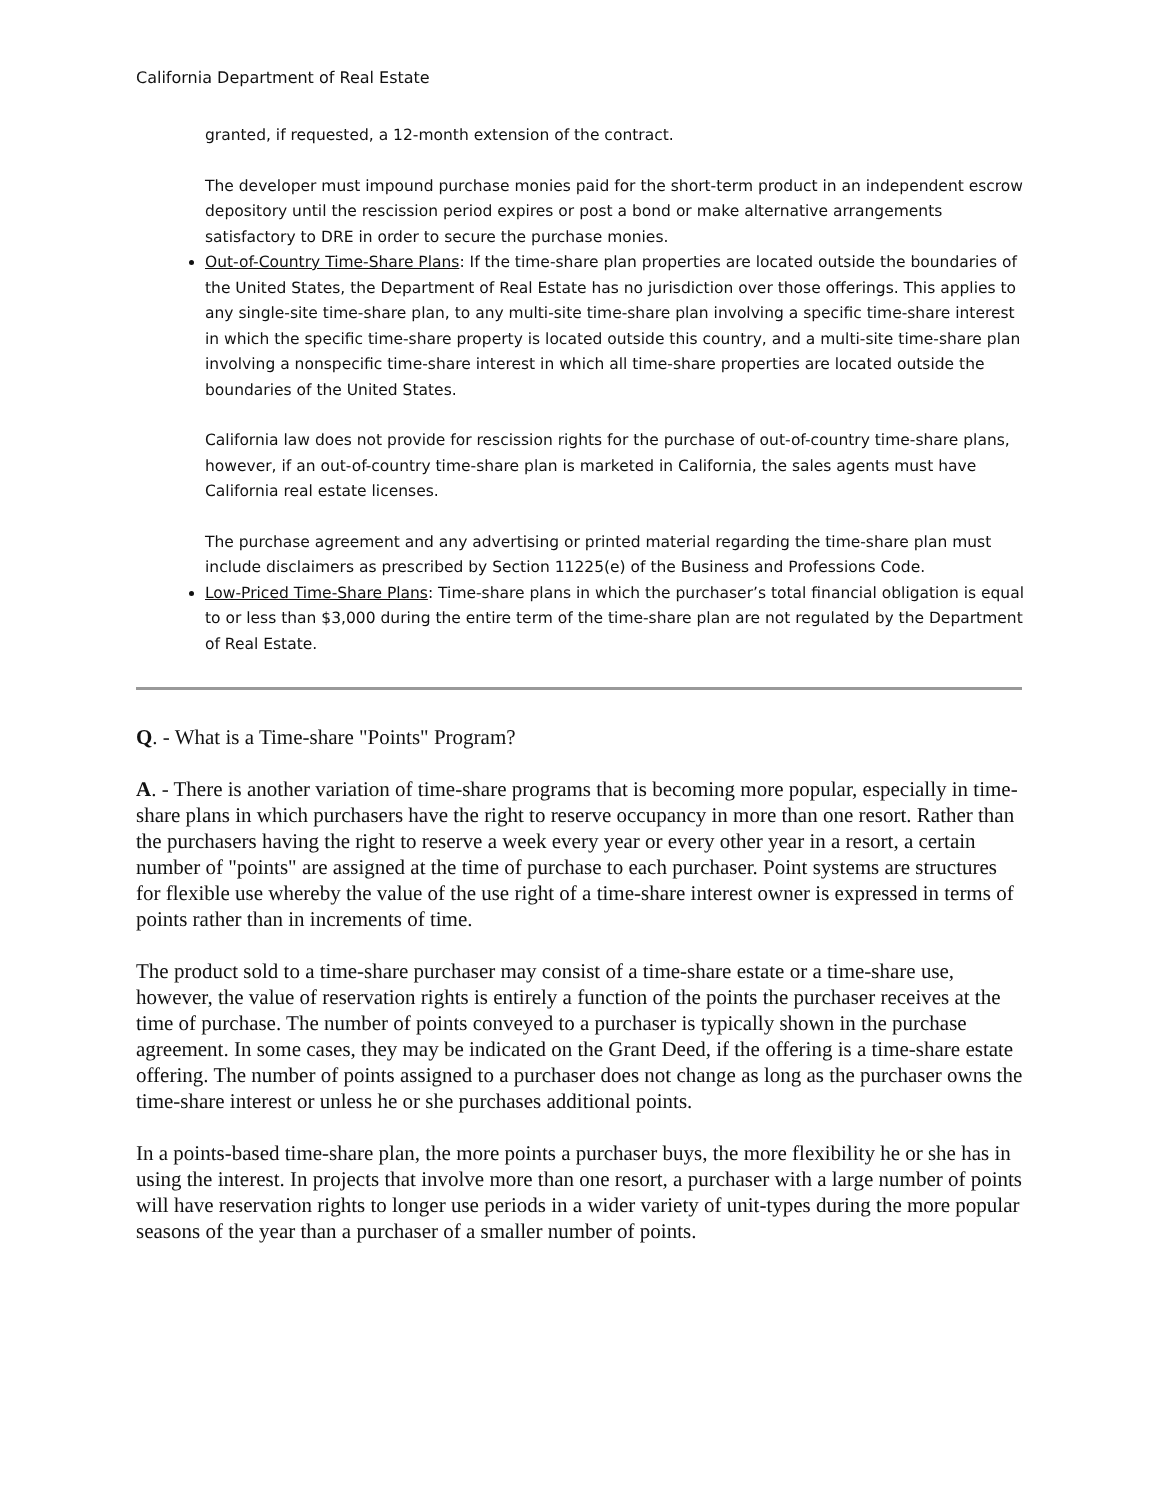California Department of Real Estate
granted, if requested, a 12-month extension of the contract.
The developer must impound purchase monies paid for the short-term product in an independent escrow depository until the rescission period expires or post a bond or make alternative arrangements satisfactory to DRE in order to secure the purchase monies.
Out-of-Country Time-Share Plans: If the time-share plan properties are located outside the boundaries of the United States, the Department of Real Estate has no jurisdiction over those offerings. This applies to any single-site time-share plan, to any multi-site time-share plan involving a specific time-share interest in which the specific time-share property is located outside this country, and a multi-site time-share plan involving a nonspecific time-share interest in which all time-share properties are located outside the boundaries of the United States.
California law does not provide for rescission rights for the purchase of out-of-country time-share plans, however, if an out-of-country time-share plan is marketed in California, the sales agents must have California real estate licenses.
The purchase agreement and any advertising or printed material regarding the time-share plan must include disclaimers as prescribed by Section 11225(e) of the Business and Professions Code.
Low-Priced Time-Share Plans: Time-share plans in which the purchaser’s total financial obligation is equal to or less than $3,000 during the entire term of the time-share plan are not regulated by the Department of Real Estate.
Q. - What is a Time-share "Points" Program?
A. - There is another variation of time-share programs that is becoming more popular, especially in time-share plans in which purchasers have the right to reserve occupancy in more than one resort. Rather than the purchasers having the right to reserve a week every year or every other year in a resort, a certain number of "points" are assigned at the time of purchase to each purchaser. Point systems are structures for flexible use whereby the value of the use right of a time-share interest owner is expressed in terms of points rather than in increments of time.
The product sold to a time-share purchaser may consist of a time-share estate or a time-share use, however, the value of reservation rights is entirely a function of the points the purchaser receives at the time of purchase. The number of points conveyed to a purchaser is typically shown in the purchase agreement. In some cases, they may be indicated on the Grant Deed, if the offering is a time-share estate offering. The number of points assigned to a purchaser does not change as long as the purchaser owns the time-share interest or unless he or she purchases additional points.
In a points-based time-share plan, the more points a purchaser buys, the more flexibility he or she has in using the interest. In projects that involve more than one resort, a purchaser with a large number of points will have reservation rights to longer use periods in a wider variety of unit-types during the more popular seasons of the year than a purchaser of a smaller number of points.